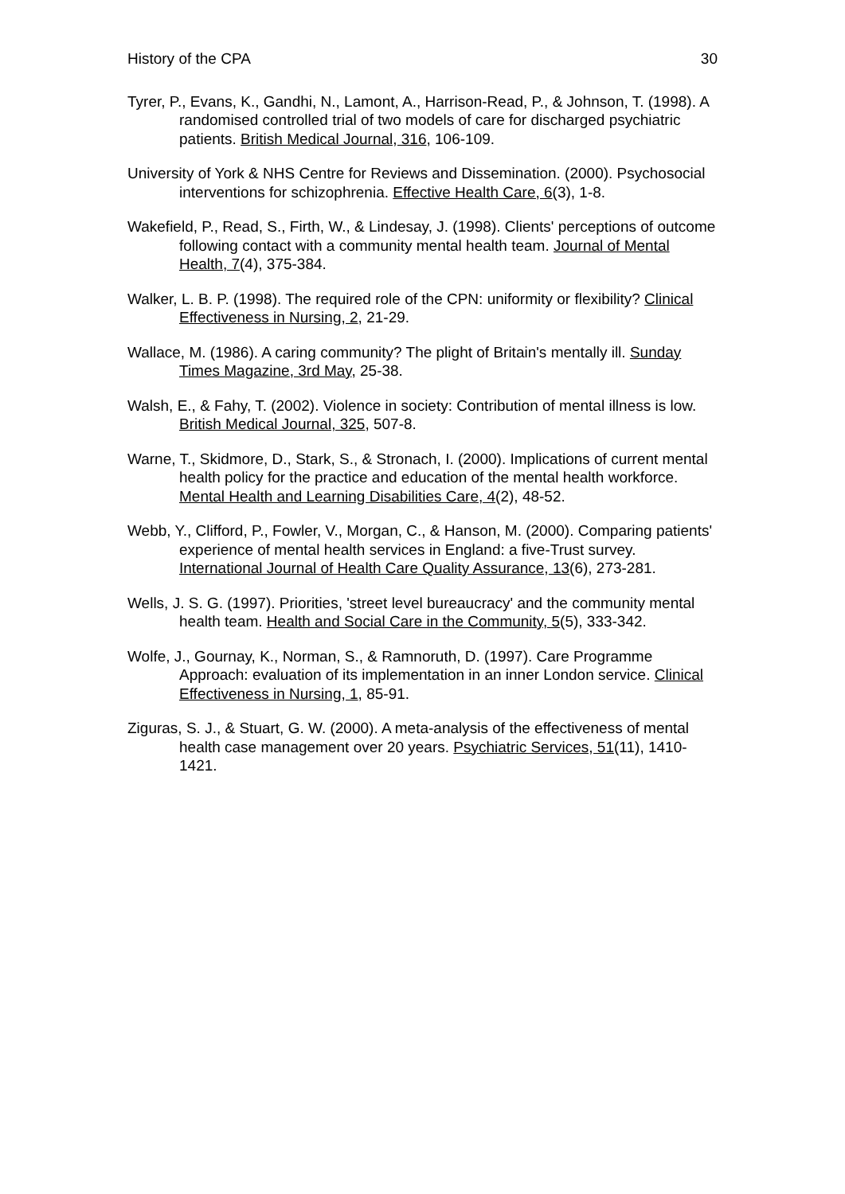History of the CPA 30
Tyrer, P., Evans, K., Gandhi, N., Lamont, A., Harrison-Read, P., & Johnson, T. (1998). A randomised controlled trial of two models of care for discharged psychiatric patients. British Medical Journal, 316, 106-109.
University of York & NHS Centre for Reviews and Dissemination. (2000). Psychosocial interventions for schizophrenia. Effective Health Care, 6(3), 1-8.
Wakefield, P., Read, S., Firth, W., & Lindesay, J. (1998). Clients' perceptions of outcome following contact with a community mental health team. Journal of Mental Health, 7(4), 375-384.
Walker, L. B. P. (1998). The required role of the CPN: uniformity or flexibility? Clinical Effectiveness in Nursing, 2, 21-29.
Wallace, M. (1986). A caring community? The plight of Britain's mentally ill. Sunday Times Magazine, 3rd May, 25-38.
Walsh, E., & Fahy, T. (2002). Violence in society: Contribution of mental illness is low. British Medical Journal, 325, 507-8.
Warne, T., Skidmore, D., Stark, S., & Stronach, I. (2000). Implications of current mental health policy for the practice and education of the mental health workforce. Mental Health and Learning Disabilities Care, 4(2), 48-52.
Webb, Y., Clifford, P., Fowler, V., Morgan, C., & Hanson, M. (2000). Comparing patients' experience of mental health services in England: a five-Trust survey. International Journal of Health Care Quality Assurance, 13(6), 273-281.
Wells, J. S. G. (1997). Priorities, 'street level bureaucracy' and the community mental health team. Health and Social Care in the Community, 5(5), 333-342.
Wolfe, J., Gournay, K., Norman, S., & Ramnoruth, D. (1997). Care Programme Approach: evaluation of its implementation in an inner London service. Clinical Effectiveness in Nursing, 1, 85-91.
Ziguras, S. J., & Stuart, G. W. (2000). A meta-analysis of the effectiveness of mental health case management over 20 years. Psychiatric Services, 51(11), 1410-1421.